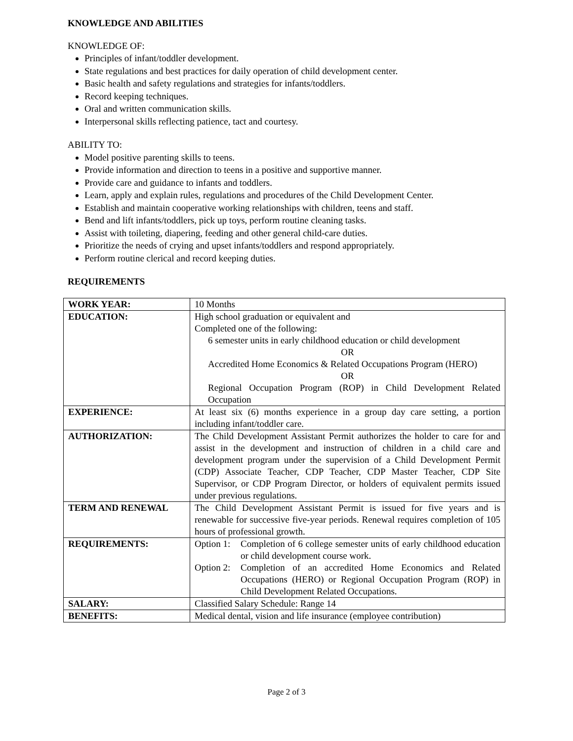KNOWLEDGE AND ABILITIES
KNOWLEDGE OF:
Principles of infant/toddler development.
State regulations and best practices for daily operation of child development center.
Basic health and safety regulations and strategies for infants/toddlers.
Record keeping techniques.
Oral and written communication skills.
Interpersonal skills reflecting patience, tact and courtesy.
ABILITY TO:
Model positive parenting skills to teens.
Provide information and direction to teens in a positive and supportive manner.
Provide care and guidance to infants and toddlers.
Learn, apply and explain rules, regulations and procedures of the Child Development Center.
Establish and maintain cooperative working relationships with children, teens and staff.
Bend and lift infants/toddlers, pick up toys, perform routine cleaning tasks.
Assist with toileting, diapering, feeding and other general child-care duties.
Prioritize the needs of crying and upset infants/toddlers and respond appropriately.
Perform routine clerical and record keeping duties.
REQUIREMENTS
| WORK YEAR: | 10 Months |
| EDUCATION: | High school graduation or equivalent and Completed one of the following: 6 semester units in early childhood education or child development OR Accredited Home Economics & Related Occupations Program (HERO) OR Regional Occupation Program (ROP) in Child Development Related Occupation |
| EXPERIENCE: | At least six (6) months experience in a group day care setting, a portion including infant/toddler care. |
| AUTHORIZATION: | The Child Development Assistant Permit authorizes the holder to care for and assist in the development and instruction of children in a child care and development program under the supervision of a Child Development Permit (CDP) Associate Teacher, CDP Teacher, CDP Master Teacher, CDP Site Supervisor, or CDP Program Director, or holders of equivalent permits issued under previous regulations. |
| TERM AND RENEWAL | The Child Development Assistant Permit is issued for five years and is renewable for successive five-year periods. Renewal requires completion of 105 hours of professional growth. |
| REQUIREMENTS: | Option 1: Completion of 6 college semester units of early childhood education or child development course work. Option 2: Completion of an accredited Home Economics and Related Occupations (HERO) or Regional Occupation Program (ROP) in Child Development Related Occupations. |
| SALARY: | Classified Salary Schedule: Range 14 |
| BENEFITS: | Medical dental, vision and life insurance (employee contribution) |
Page 2 of 3